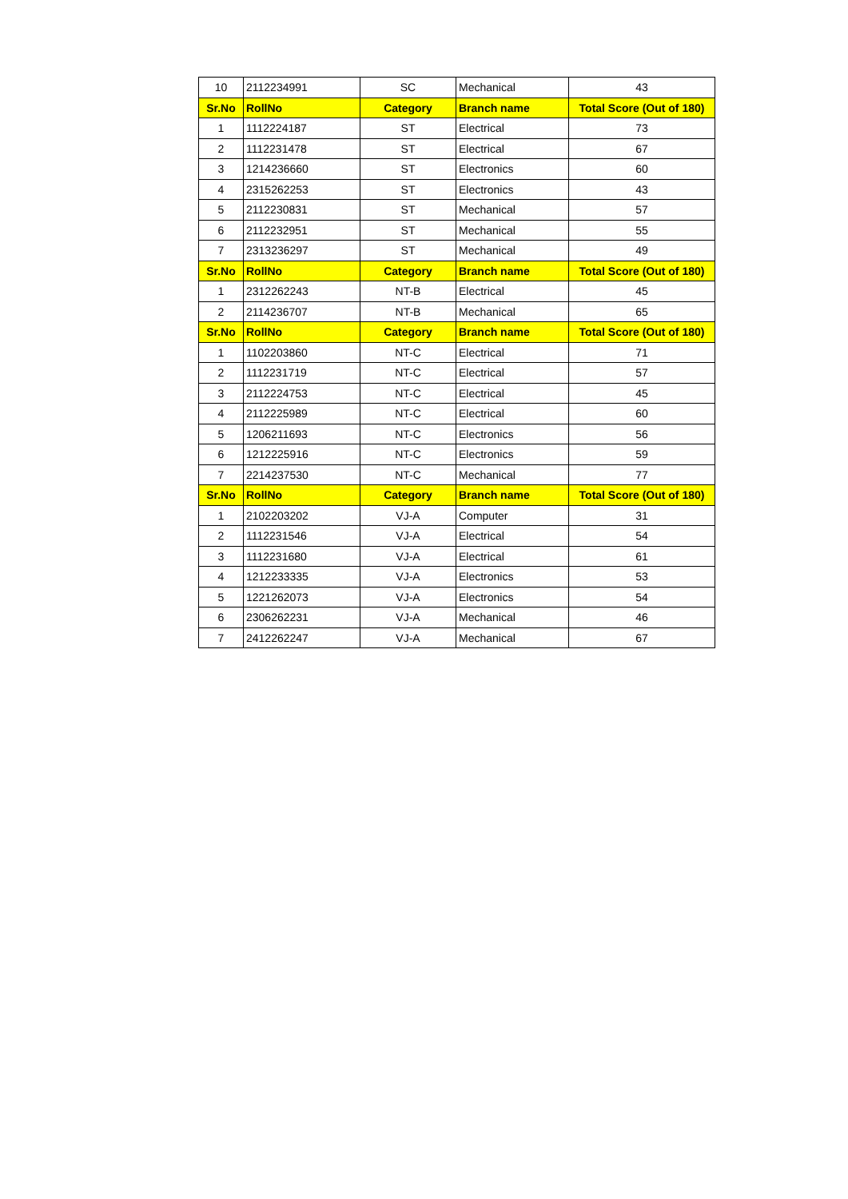| 10 | 2112234991 | SC | Mechanical | 43 |
| Sr.No | RollNo | Category | Branch name | Total Score (Out of 180) |
| 1 | 1112224187 | ST | Electrical | 73 |
| 2 | 1112231478 | ST | Electrical | 67 |
| 3 | 1214236660 | ST | Electronics | 60 |
| 4 | 2315262253 | ST | Electronics | 43 |
| 5 | 2112230831 | ST | Mechanical | 57 |
| 6 | 2112232951 | ST | Mechanical | 55 |
| 7 | 2313236297 | ST | Mechanical | 49 |
| Sr.No | RollNo | Category | Branch name | Total Score (Out of 180) |
| 1 | 2312262243 | NT-B | Electrical | 45 |
| 2 | 2114236707 | NT-B | Mechanical | 65 |
| Sr.No | RollNo | Category | Branch name | Total Score (Out of 180) |
| 1 | 1102203860 | NT-C | Electrical | 71 |
| 2 | 1112231719 | NT-C | Electrical | 57 |
| 3 | 2112224753 | NT-C | Electrical | 45 |
| 4 | 2112225989 | NT-C | Electrical | 60 |
| 5 | 1206211693 | NT-C | Electronics | 56 |
| 6 | 1212225916 | NT-C | Electronics | 59 |
| 7 | 2214237530 | NT-C | Mechanical | 77 |
| Sr.No | RollNo | Category | Branch name | Total Score (Out of 180) |
| 1 | 2102203202 | VJ-A | Computer | 31 |
| 2 | 1112231546 | VJ-A | Electrical | 54 |
| 3 | 1112231680 | VJ-A | Electrical | 61 |
| 4 | 1212233335 | VJ-A | Electronics | 53 |
| 5 | 1221262073 | VJ-A | Electronics | 54 |
| 6 | 2306262231 | VJ-A | Mechanical | 46 |
| 7 | 2412262247 | VJ-A | Mechanical | 67 |